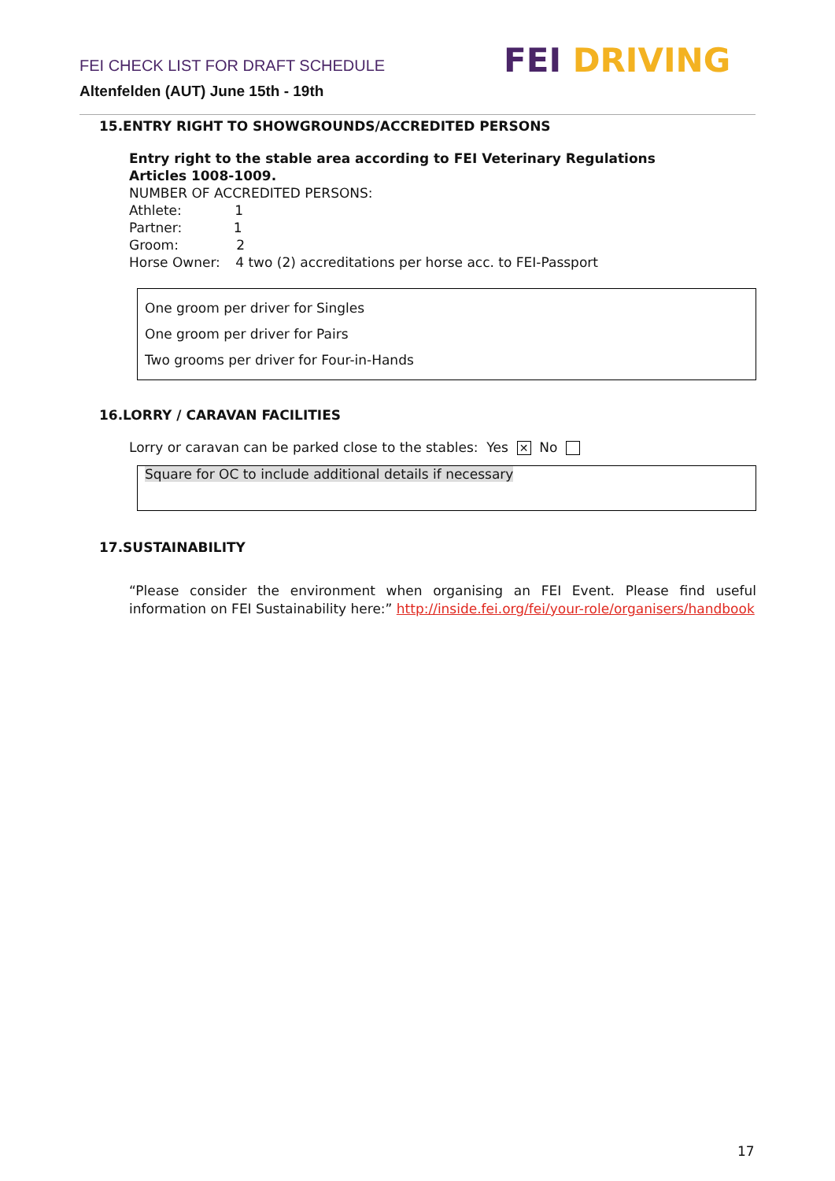FEI CHECK LIST FOR DRAFT SCHEDULE
Altenfelden (AUT) June 15th - 19th
FEI DRIVING
15.ENTRY RIGHT TO SHOWGROUNDS/ACCREDITED PERSONS
Entry right to the stable area according to FEI Veterinary Regulations
Articles 1008-1009.
NUMBER OF ACCREDITED PERSONS:
Athlete: 1
Partner: 1
Groom: 2
Horse Owner: 4 two (2) accreditations per horse acc. to FEI-Passport
One groom per driver for Singles
One groom per driver for Pairs
Two grooms per driver for Four-in-Hands
16.LORRY / CARAVAN FACILITIES
Lorry or caravan can be parked close to the stables: Yes ✕ No
Square for OC to include additional details if necessary
17.SUSTAINABILITY
“Please consider the environment when organising an FEI Event. Please find useful information on FEI Sustainability here:” http://inside.fei.org/fei/your-role/organisers/handbook
17